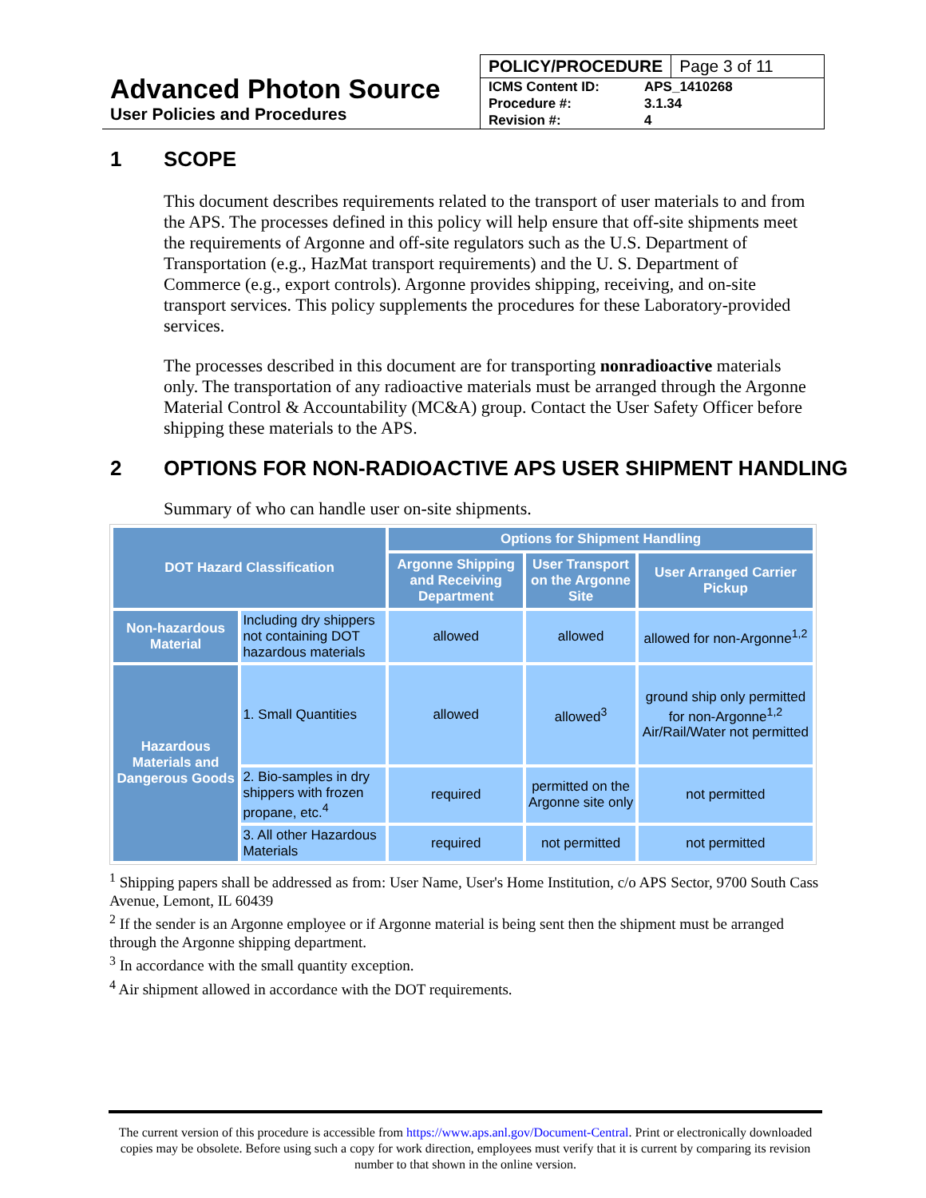Advanced Photon Source
User Policies and Procedures
POLICY/PROCEDURE Page 3 of 11
| ICMS Content ID: | APS_1410268 |
| Procedure #: | 3.1.34 |
| Revision #: | 4 |
1 SCOPE
This document describes requirements related to the transport of user materials to and from the APS. The processes defined in this policy will help ensure that off-site shipments meet the requirements of Argonne and off-site regulators such as the U.S. Department of Transportation (e.g., HazMat transport requirements) and the U. S. Department of Commerce (e.g., export controls). Argonne provides shipping, receiving, and on-site transport services. This policy supplements the procedures for these Laboratory-provided services.
The processes described in this document are for transporting nonradioactive materials only. The transportation of any radioactive materials must be arranged through the Argonne Material Control & Accountability (MC&A) group. Contact the User Safety Officer before shipping these materials to the APS.
2 OPTIONS FOR NON-RADIOACTIVE APS USER SHIPMENT HANDLING
Summary of who can handle user on-site shipments.
| DOT Hazard Classification | | Options for Shipment Handling | | |
| --- | --- | --- | --- | --- |
| | | Argonne Shipping and Receiving Department | User Transport on the Argonne Site | User Arranged Carrier Pickup |
| Non-hazardous Material | Including dry shippers not containing DOT hazardous materials | allowed | allowed | allowed for non-Argonne<sup>1,2</sup> |
| Hazardous Materials and Dangerous Goods | 1. Small Quantities | allowed | allowed<sup>3</sup> | ground ship only permitted for non-Argonne<sup>1,2</sup> Air/Rail/Water not permitted |
| | 2. Bio-samples in dry shippers with frozen propane, etc.<sup>4</sup> | required | permitted on the Argonne site only | not permitted |
| | 3. All other Hazardous Materials | required | not permitted | not permitted |
<sup>1</sup> Shipping papers shall be addressed as from: User Name, User's Home Institution, c/o APS Sector, 9700 South Cass Avenue, Lemont, IL 60439
<sup>2</sup> If the sender is an Argonne employee or if Argonne material is being sent then the shipment must be arranged through the Argonne shipping department.
<sup>3</sup> In accordance with the small quantity exception.
<sup>4</sup> Air shipment allowed in accordance with the DOT requirements.
The current version of this procedure is accessible from https://www.aps.anl.gov/Document-Central. Print or electronically downloaded copies may be obsolete. Before using such a copy for work direction, employees must verify that it is current by comparing its revision number to that shown in the online version.